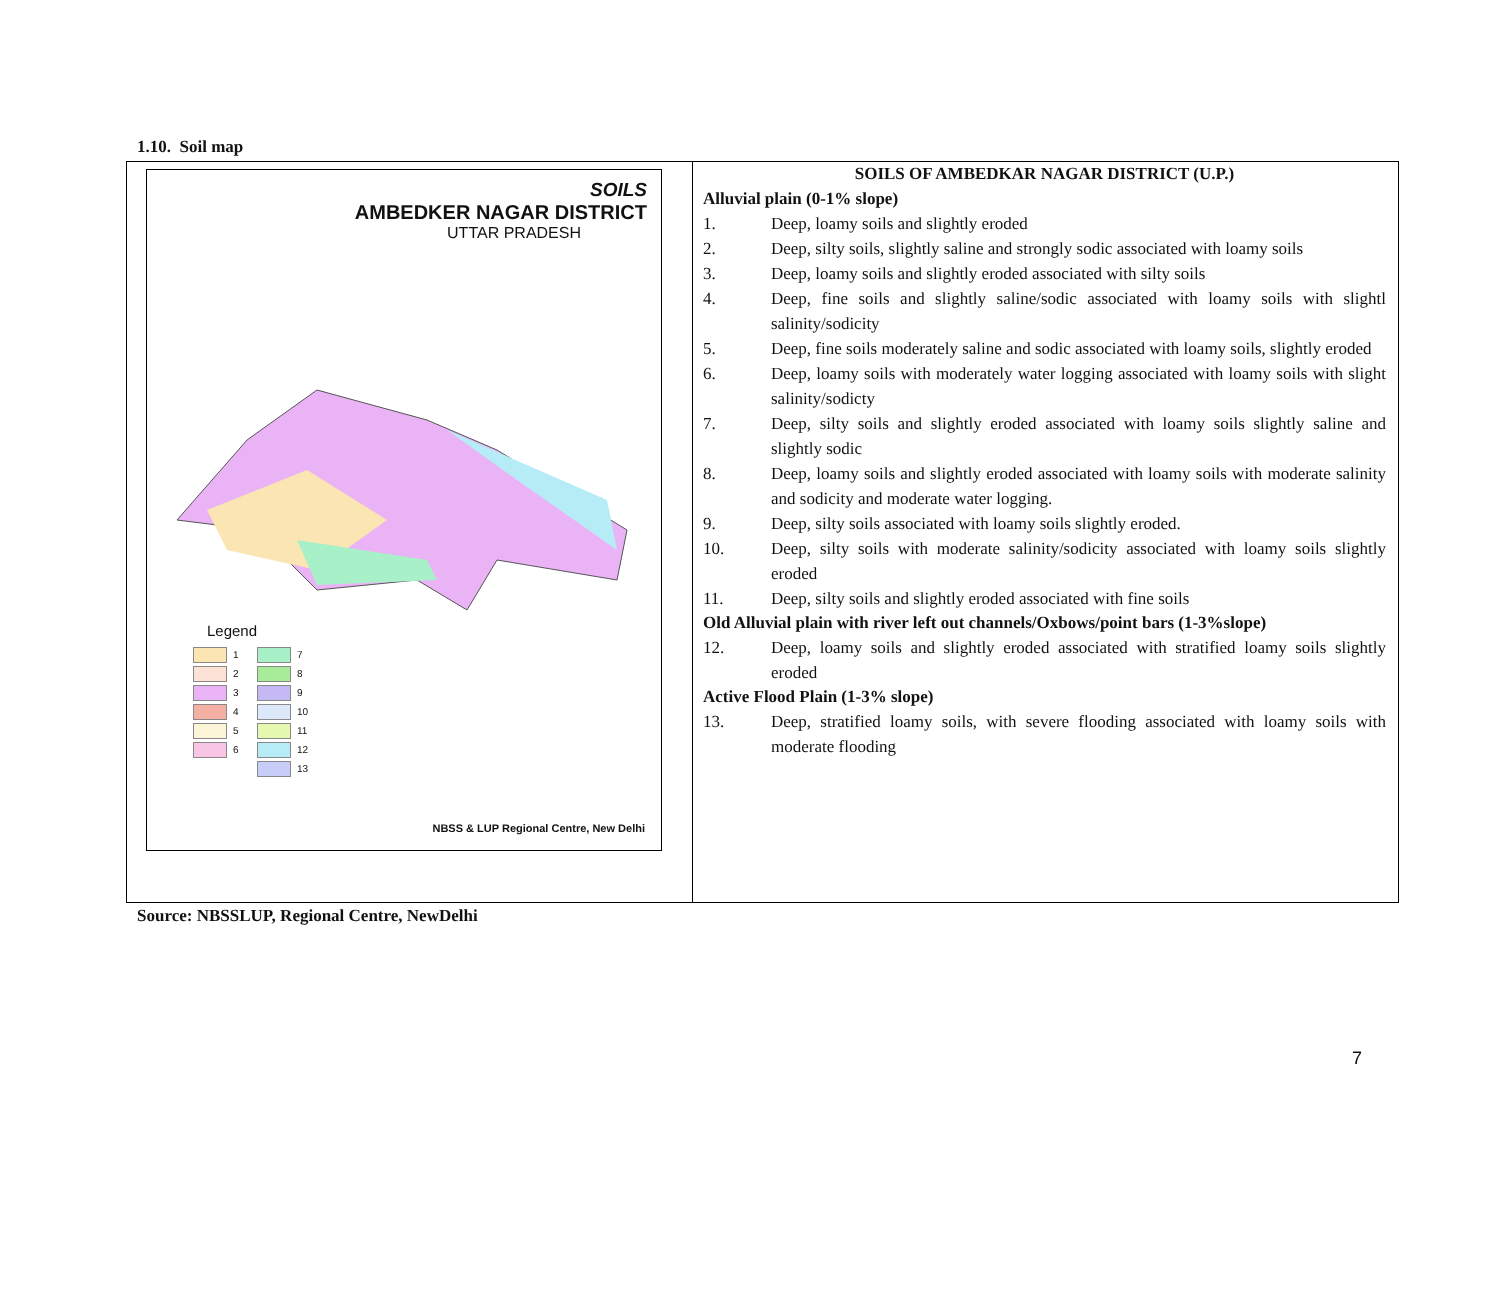1.10. Soil map
| SOILS AMBEDKER NAGAR DISTRICT UTTAR PRADESH Legend 1 7 2 8 3 9 4 10 5 11 6 12 13 NBSS & LUP Regional Centre, New Delhi | SOILS OF AMBEDKAR NAGAR DISTRICT (U.P.) Alluvial plain (0-1% slope) 1. Deep, loamy soils and slightly eroded 2. Deep, silty soils, slightly saline and strongly sodic associated with loamy soils 3. Deep, loamy soils and slightly eroded associated with silty soils 4. Deep, fine soils and slightly saline/sodic associated with loamy soils with slightl salinity/sodicity 5. Deep, fine soils moderately saline and sodic associated with loamy soils, slightly eroded 6. Deep, loamy soils with moderately water logging associated with loamy soils with slight salinity/sodicty 7. Deep, silty soils and slightly eroded associated with loamy soils slightly saline and slightly sodic 8. Deep, loamy soils and slightly eroded associated with loamy soils with moderate salinity and sodicity and moderate water logging. 9. Deep, silty soils associated with loamy soils slightly eroded. 10. Deep, silty soils with moderate salinity/sodicity associated with loamy soils slightly eroded 11. Deep, silty soils and slightly eroded associated with fine soils Old Alluvial plain with river left out channels/Oxbows/point bars (1-3%slope) 12. Deep, loamy soils and slightly eroded associated with stratified loamy soils slightly eroded Active Flood Plain (1-3% slope) 13. Deep, stratified loamy soils, with severe flooding associated with loamy soils with moderate flooding |
Source: NBSSLUP, Regional Centre, NewDelhi
7